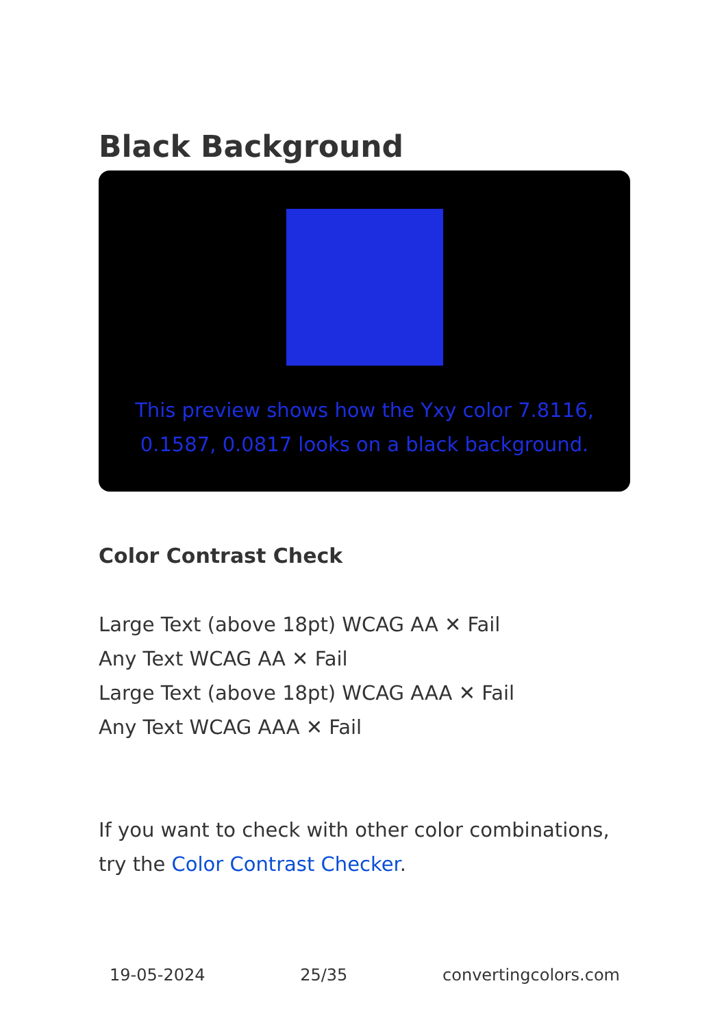Black Background
This preview shows how the Yxy color 7.8116, 0.1587, 0.0817 looks on a black background.
Color Contrast Check
Large Text (above 18pt) WCAG AA ✕ Fail
Any Text WCAG AA ✕ Fail
Large Text (above 18pt) WCAG AAA ✕ Fail
Any Text WCAG AAA ✕ Fail
If you want to check with other color combinations, try the Color Contrast Checker.
19-05-2024 25/35 convertingcolors.com